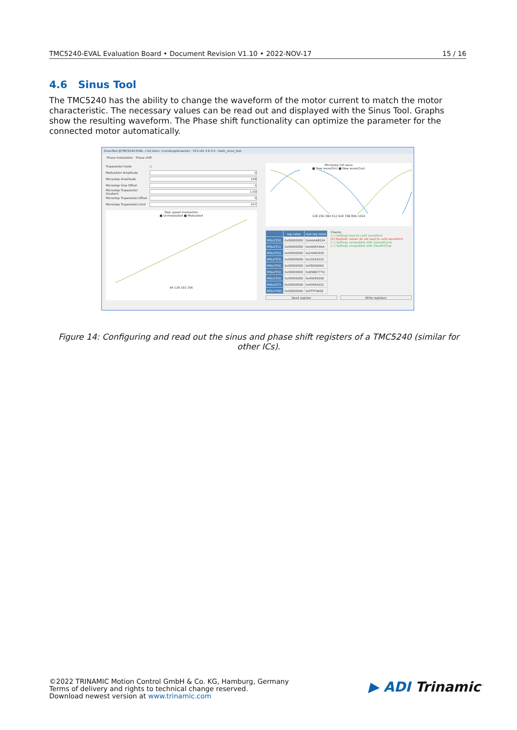TMC5240-EVAL Evaluation Board • Document Revision V1.10 • 2022-NOV-17 15 / 16
4.6 Sinus Tool
The TMC5240 has the ability to change the waveform of the motor current to match the motor characteristic. The necessary values can be read out and displayed with the Sinus Tool. Graphs show the resulting waveform. The Phase shift functionality can optimize the parameter for the connected motor automatically.
SinusTool @TMC5240-EVAL <1st Axis> (Landungsbruecke) : VC1-Id1 3.6.5.5 - tools_sinus_tool
Phase modulation Phase shift
Trapezoidal mode ○
Modulation Amplitude 0
Microstep Amplitude 248
Microstep Sine Offset -1
Microstep Trapezoidal Gradient 1.00
Microstep Trapezoidal Offset 0
Microstep Trapezoidal Limit 247
Step speed modulation
■ Unmodulated ■ Modulated
64 128 192 256
Microstep full wave
■ New wave(Sin) ■ New wave(Cos)
128 256 384 512 640 768 896 1024
| | reg value | new reg value |
| --- | --- | --- |
| MSLUT[0] | 0x00000000 | 0xAAAAB554 |
| MSLUT[1] | 0x00000000 | 0x4A9554AA |
| MSLUT[2] | 0x00000000 | 0x24492929 |
| MSLUT[3] | 0x00000000 | 0x10104222 |
| MSLUT[4] | 0x00000000 | 0xF8000000 |
| MSLUT[5] | 0x00000000 | 0xB5BB777D |
| MSLUT[6] | 0x00000000 | 0x49295556 |
| MSLUT[7] | 0x00000000 | 0x00404222 |
| MSLUTSEL | 0x00000000 | 0xFFFF9A56 |
Checks:
[✓] Settings lead to valid waveform
[X] Register values do not lead to valid waveform
[✓] Settings compatible with SpreadCycle
[✓] Settings compatible with StealthChop
Read register Write registers
Figure 14: Configuring and read out the sinus and phase shift registers of a TMC5240 (similar for other ICs).
©2022 TRINAMIC Motion Control GmbH & Co. KG, Hamburg, Germany
Terms of delivery and rights to technical change reserved.
Download newest version at www.trinamic.com
▶ ADI Trinamic<sup>™</sup>